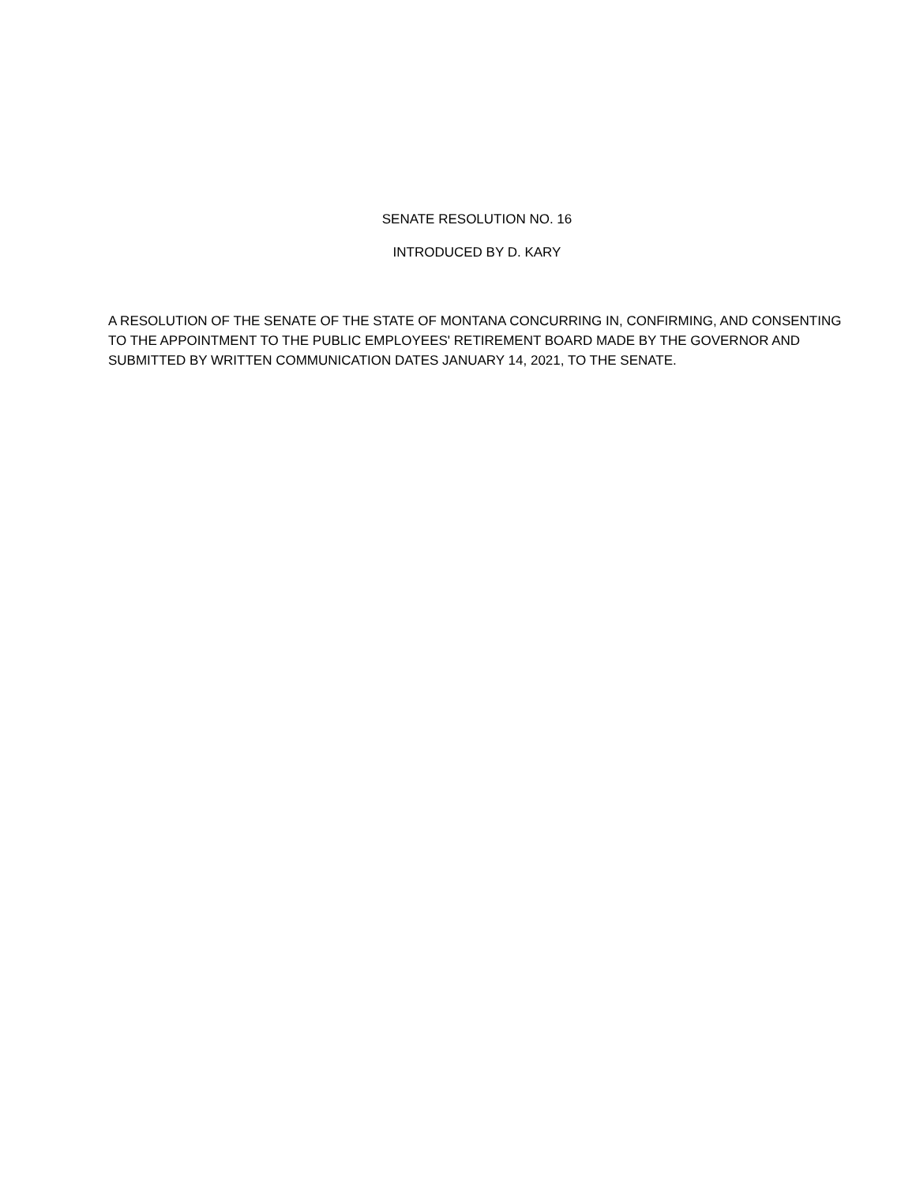SENATE RESOLUTION NO. 16
INTRODUCED BY D. KARY
A RESOLUTION OF THE SENATE OF THE STATE OF MONTANA CONCURRING IN, CONFIRMING, AND CONSENTING TO THE APPOINTMENT TO THE PUBLIC EMPLOYEES' RETIREMENT BOARD MADE BY THE GOVERNOR AND SUBMITTED BY WRITTEN COMMUNICATION DATES JANUARY 14, 2021, TO THE SENATE.